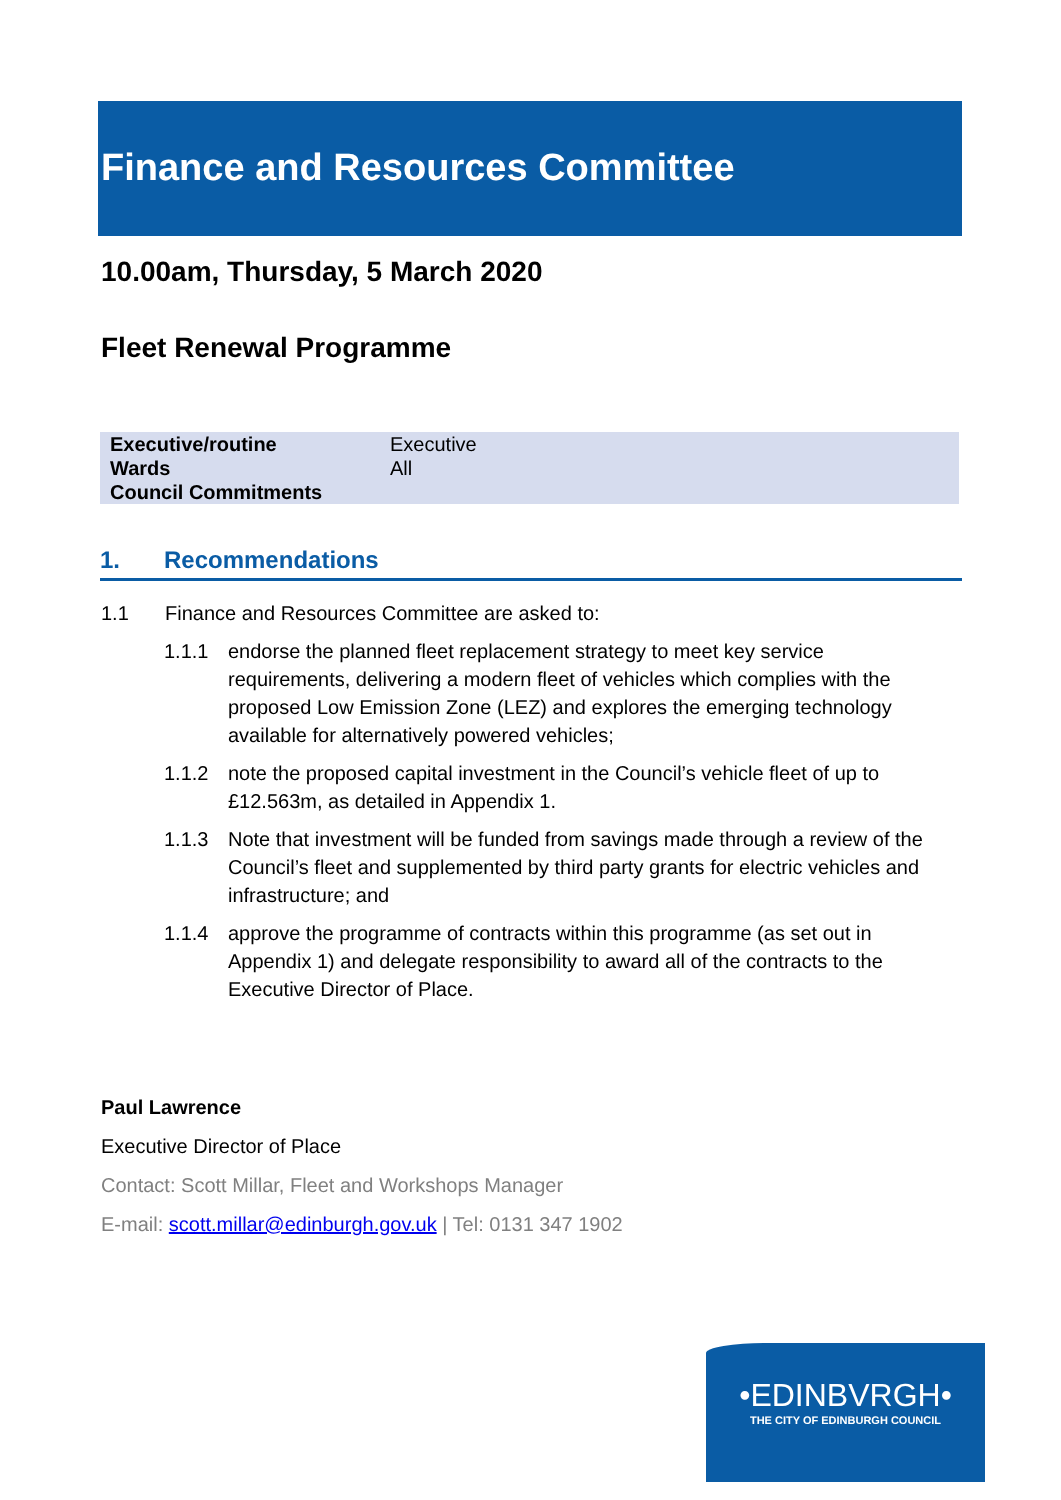Finance and Resources Committee
10.00am, Thursday, 5 March 2020
Fleet Renewal Programme
| Executive/routine | Executive |
| Wards | All |
| Council Commitments | |
1. Recommendations
1.1 Finance and Resources Committee are asked to:
1.1.1 endorse the planned fleet replacement strategy to meet key service requirements, delivering a modern fleet of vehicles which complies with the proposed Low Emission Zone (LEZ) and explores the emerging technology available for alternatively powered vehicles;
1.1.2 note the proposed capital investment in the Council’s vehicle fleet of up to £12.563m, as detailed in Appendix 1.
1.1.3 Note that investment will be funded from savings made through a review of the Council’s fleet and supplemented by third party grants for electric vehicles and infrastructure; and
1.1.4 approve the programme of contracts within this programme (as set out in Appendix 1) and delegate responsibility to award all of the contracts to the Executive Director of Place.
Paul Lawrence
Executive Director of Place
Contact: Scott Millar, Fleet and Workshops Manager
E-mail: scott.millar@edinburgh.gov.uk | Tel: 0131 347 1902
•EDINBVRGH•
THE CITY OF EDINBURGH COUNCIL